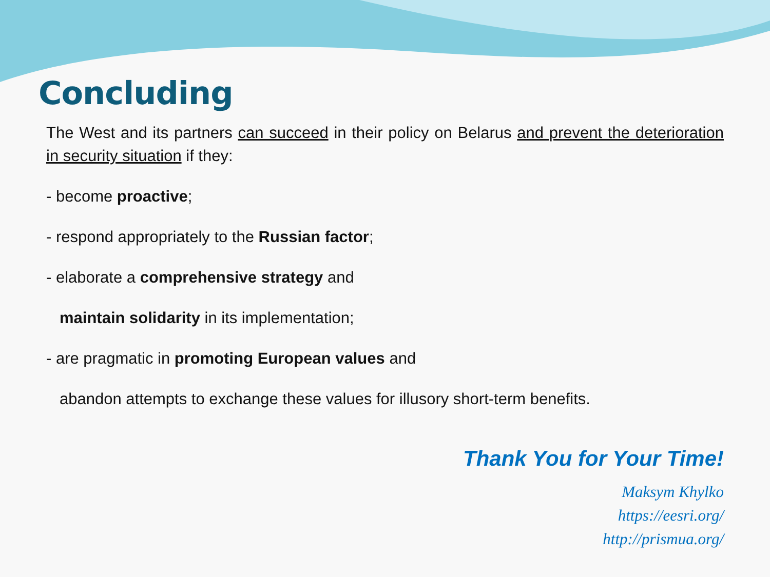Concluding
The West and its partners can succeed in their policy on Belarus and prevent the deterioration in security situation if they:
- become proactive;
- respond appropriately to the Russian factor;
- elaborate a comprehensive strategy and
maintain solidarity in its implementation;
- are pragmatic in promoting European values and
abandon attempts to exchange these values for illusory short-term benefits.
Thank You for Your Time!
Maksym Khylko
https://eesri.org/
http://prismua.org/